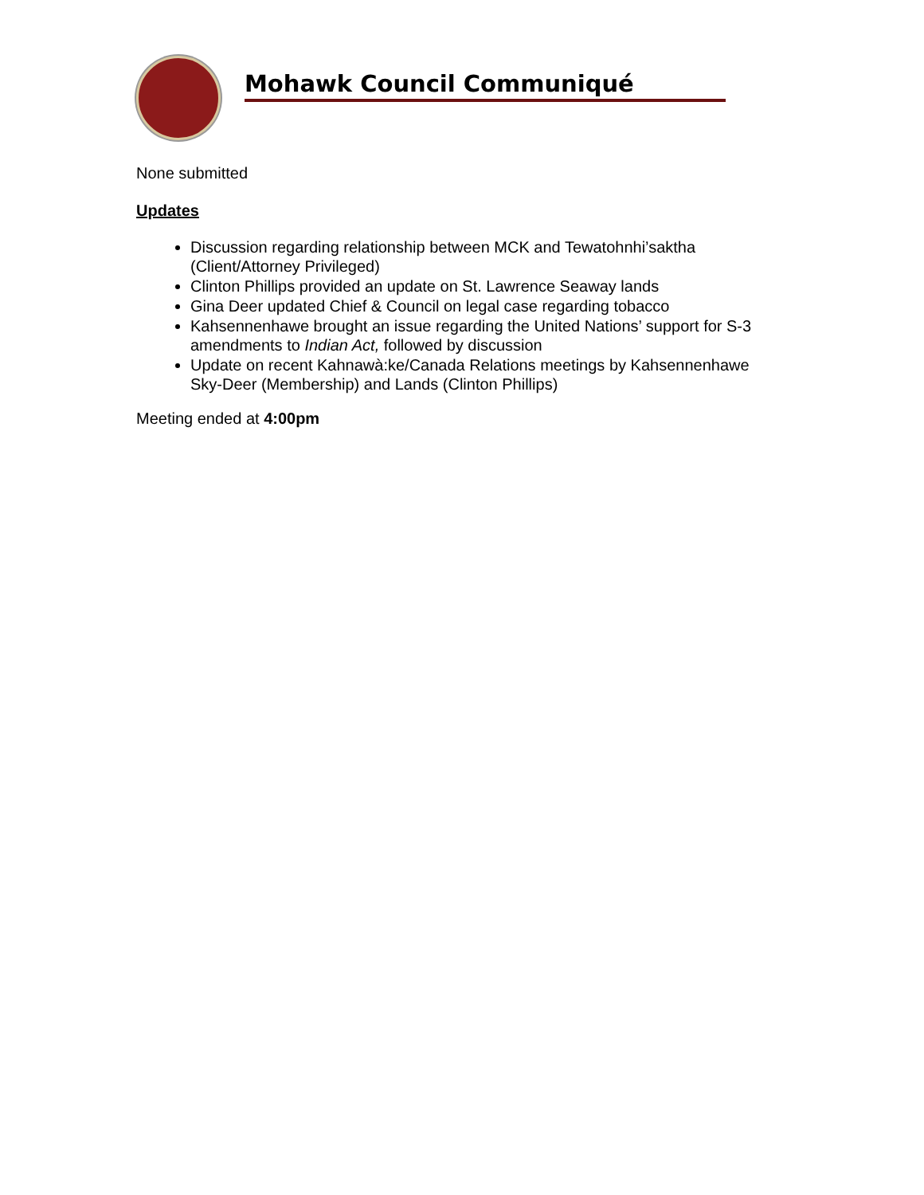Mohawk Council Communiqué
None submitted
Updates
Discussion regarding relationship between MCK and Tewatohnhi’saktha (Client/Attorney Privileged)
Clinton Phillips provided an update on St. Lawrence Seaway lands
Gina Deer updated Chief & Council on legal case regarding tobacco
Kahsennenhawe brought an issue regarding the United Nations’ support for S-3 amendments to Indian Act, followed by discussion
Update on recent Kahnawà:ke/Canada Relations meetings by Kahsennenhawe Sky-Deer (Membership) and Lands (Clinton Phillips)
Meeting ended at 4:00pm